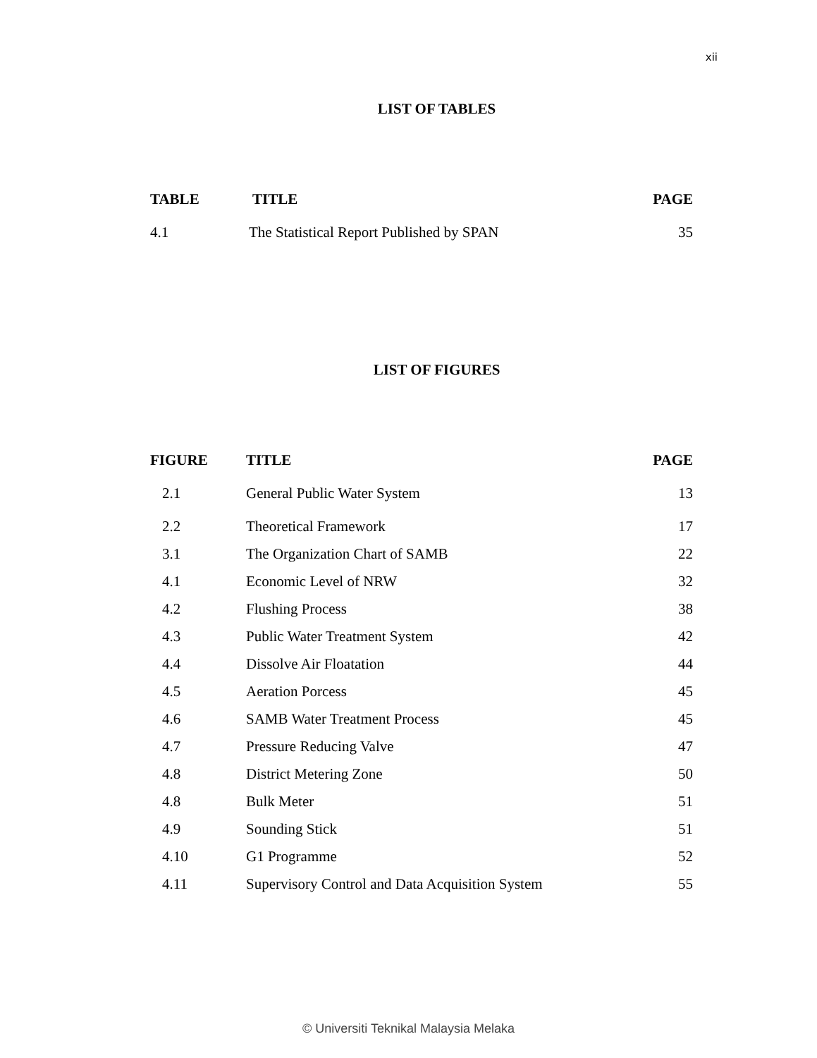xii
LIST OF TABLES
| TABLE | TITLE | PAGE |
| --- | --- | --- |
| 4.1 | The Statistical Report Published by SPAN | 35 |
LIST OF FIGURES
| FIGURE | TITLE | PAGE |
| --- | --- | --- |
| 2.1 | General Public Water System | 13 |
| 2.2 | Theoretical Framework | 17 |
| 3.1 | The Organization Chart of SAMB | 22 |
| 4.1 | Economic Level of NRW | 32 |
| 4.2 | Flushing Process | 38 |
| 4.3 | Public Water Treatment System | 42 |
| 4.4 | Dissolve Air Floatation | 44 |
| 4.5 | Aeration Porcess | 45 |
| 4.6 | SAMB Water Treatment Process | 45 |
| 4.7 | Pressure Reducing Valve | 47 |
| 4.8 | District Metering Zone | 50 |
| 4.8 | Bulk Meter | 51 |
| 4.9 | Sounding Stick | 51 |
| 4.10 | G1 Programme | 52 |
| 4.11 | Supervisory Control and Data Acquisition System | 55 |
© Universiti Teknikal Malaysia Melaka